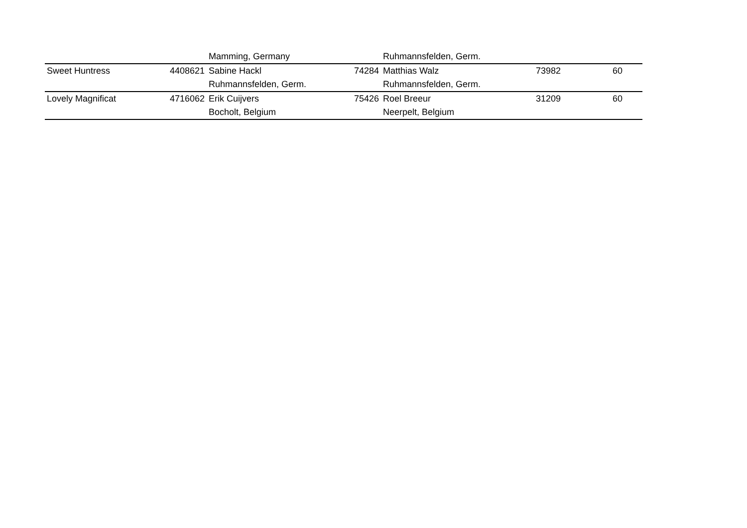| | | Mamming, Germany | | Ruhmannsfelden, Germ. | | |
| Sweet Huntress | 4408621 | Sabine Hackl | 74284 | Matthias Walz | 73982 | 60 |
| | | Ruhmannsfelden, Germ. | | Ruhmannsfelden, Germ. | | |
| Lovely Magnificat | 4716062 | Erik Cuijvers | 75426 | Roel Breeur | 31209 | 60 |
| | | Bocholt, Belgium | | Neerpelt, Belgium | | |